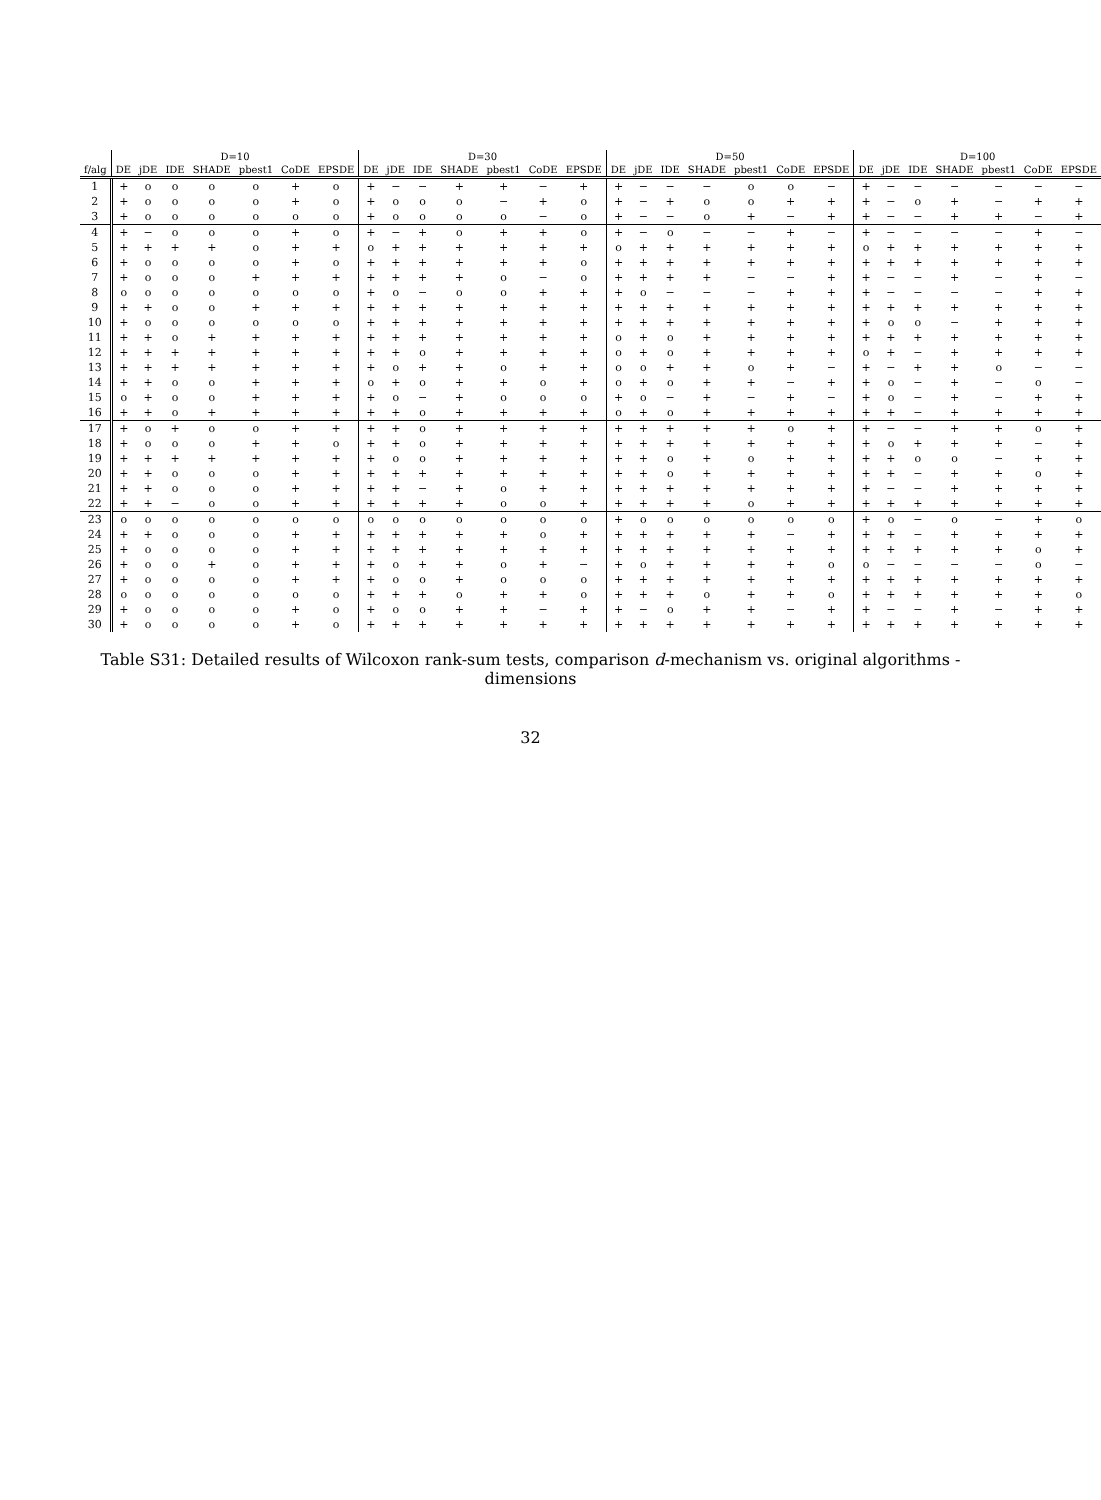| | D=10 | | | | | | | D=30 | | | | | | | D=50 | | | | | | | D=100 | | | | | | |
| --- | --- | --- | --- | --- | --- | --- | --- | --- | --- | --- | --- | --- | --- | --- | --- | --- | --- | --- | --- | --- | --- | --- | --- | --- | --- | --- | --- | --- |
| f/alg | DE | jDE | IDE | SHADE | pbest1 | CoDE | EPSDE | DE | jDE | IDE | SHADE | pbest1 | CoDE | EPSDE | DE | jDE | IDE | SHADE | pbest1 | CoDE | EPSDE | DE | jDE | IDE | SHADE | pbest1 | CoDE | EPSDE |
| 1 | + | o | o | o | o | + | o | + | − | − | + | + | − | + | + | − | − | − | o | o | − | + | − | − | − | − | − | − |
| 2 | + | o | o | o | o | + | o | + | o | o | o | − | + | o | + | − | + | o | o | + | + | + | − | o | + | − | + | + |
| 3 | + | o | o | o | o | o | o | + | o | o | o | o | − | o | + | − | − | o | + | − | + | + | − | − | + | + | − | + |
| 4 | + | − | o | o | o | + | o | + | − | + | o | + | + | o | + | − | o | − | − | + | − | + | − | − | − | − | + | − |
| 5 | + | + | + | + | o | + | + | o | + | + | + | + | + | + | o | + | + | + | + | + | + | o | + | + | + | + | + | + |
| 6 | + | o | o | o | o | + | o | + | + | + | + | + | + | o | + | + | + | + | + | + | + | + | + | + | + | + | + | + |
| 7 | + | o | o | o | + | + | + | + | + | + | + | o | − | o | + | + | + | + | − | − | + | + | − | − | + | − | + | − |
| 8 | o | o | o | o | o | o | o | + | o | − | o | o | + | + | + | o | − | − | − | + | + | + | − | − | − | − | + | + |
| 9 | + | + | o | o | + | + | + | + | + | + | + | + | + | + | + | + | + | + | + | + | + | + | + | + | + | + | + | + |
| 10 | + | o | o | o | o | o | o | + | + | + | + | + | + | + | + | + | + | + | + | + | + | + | o | o | − | + | + | + |
| 11 | + | + | o | + | + | + | + | + | + | + | + | + | + | + | o | + | o | + | + | + | + | + | + | + | + | + | + | + |
| 12 | + | + | + | + | + | + | + | + | + | o | + | + | + | + | o | + | o | + | + | + | + | o | + | − | + | + | + | + |
| 13 | + | + | + | + | + | + | + | + | o | + | + | o | + | + | o | o | + | + | o | + | − | + | − | + | + | o | − | − |
| 14 | + | + | o | o | + | + | + | o | + | o | + | + | o | + | o | + | o | + | + | − | + | + | o | − | + | − | o | − |
| 15 | o | + | o | o | + | + | + | + | o | − | + | o | o | o | + | o | − | + | − | + | − | + | o | − | + | − | + | + |
| 16 | + | + | o | + | + | + | + | + | + | o | + | + | + | + | o | + | o | + | + | + | + | + | + | − | + | + | + | + |
| 17 | + | o | + | o | o | + | + | + | + | o | + | + | + | + | + | + | + | + | + | o | + | + | − | − | + | + | o | + |
| 18 | + | o | o | o | + | + | o | + | + | o | + | + | + | + | + | + | + | + | + | + | + | + | o | + | + | + | − | + |
| 19 | + | + | + | + | + | + | + | + | o | o | + | + | + | + | + | + | o | + | o | + | + | + | + | o | o | − | + | + |
| 20 | + | + | o | o | o | + | + | + | + | + | + | + | + | + | + | + | o | + | + | + | + | + | + | − | + | + | o | + |
| 21 | + | + | o | o | o | + | + | + | + | − | + | o | + | + | + | + | + | + | + | + | + | + | − | − | + | + | + | + |
| 22 | + | + | − | o | o | + | + | + | + | + | + | o | o | + | + | + | + | + | o | + | + | + | + | + | + | + | + | + |
| 23 | o | o | o | o | o | o | o | o | o | o | o | o | o | o | + | o | o | o | o | o | o | + | o | − | o | − | + | o |
| 24 | + | + | o | o | o | + | + | + | + | + | + | + | o | + | + | + | + | + | + | − | + | + | + | − | + | + | + | + |
| 25 | + | o | o | o | o | + | + | + | + | + | + | + | + | + | + | + | + | + | + | + | + | + | + | + | + | + | o | + |
| 26 | + | o | o | + | o | + | + | + | o | + | + | o | + | − | + | o | + | + | + | + | o | o | − | − | − | − | o | − |
| 27 | + | o | o | o | o | + | + | + | o | o | + | o | o | o | + | + | + | + | + | + | + | + | + | + | + | + | + | + |
| 28 | o | o | o | o | o | o | o | + | + | + | o | + | + | o | + | + | + | o | + | + | o | + | + | + | + | + | + | o |
| 29 | + | o | o | o | o | + | o | + | o | o | + | + | − | + | + | − | o | + | + | − | + | + | − | − | + | − | + | + |
| 30 | + | o | o | o | o | + | o | + | + | + | + | + | + | + | + | + | + | + | + | + | + | + | + | + | + | + | + | + |
Table S31: Detailed results of Wilcoxon rank-sum tests, comparison d-mechanism vs. original algorithms - dimensions
32